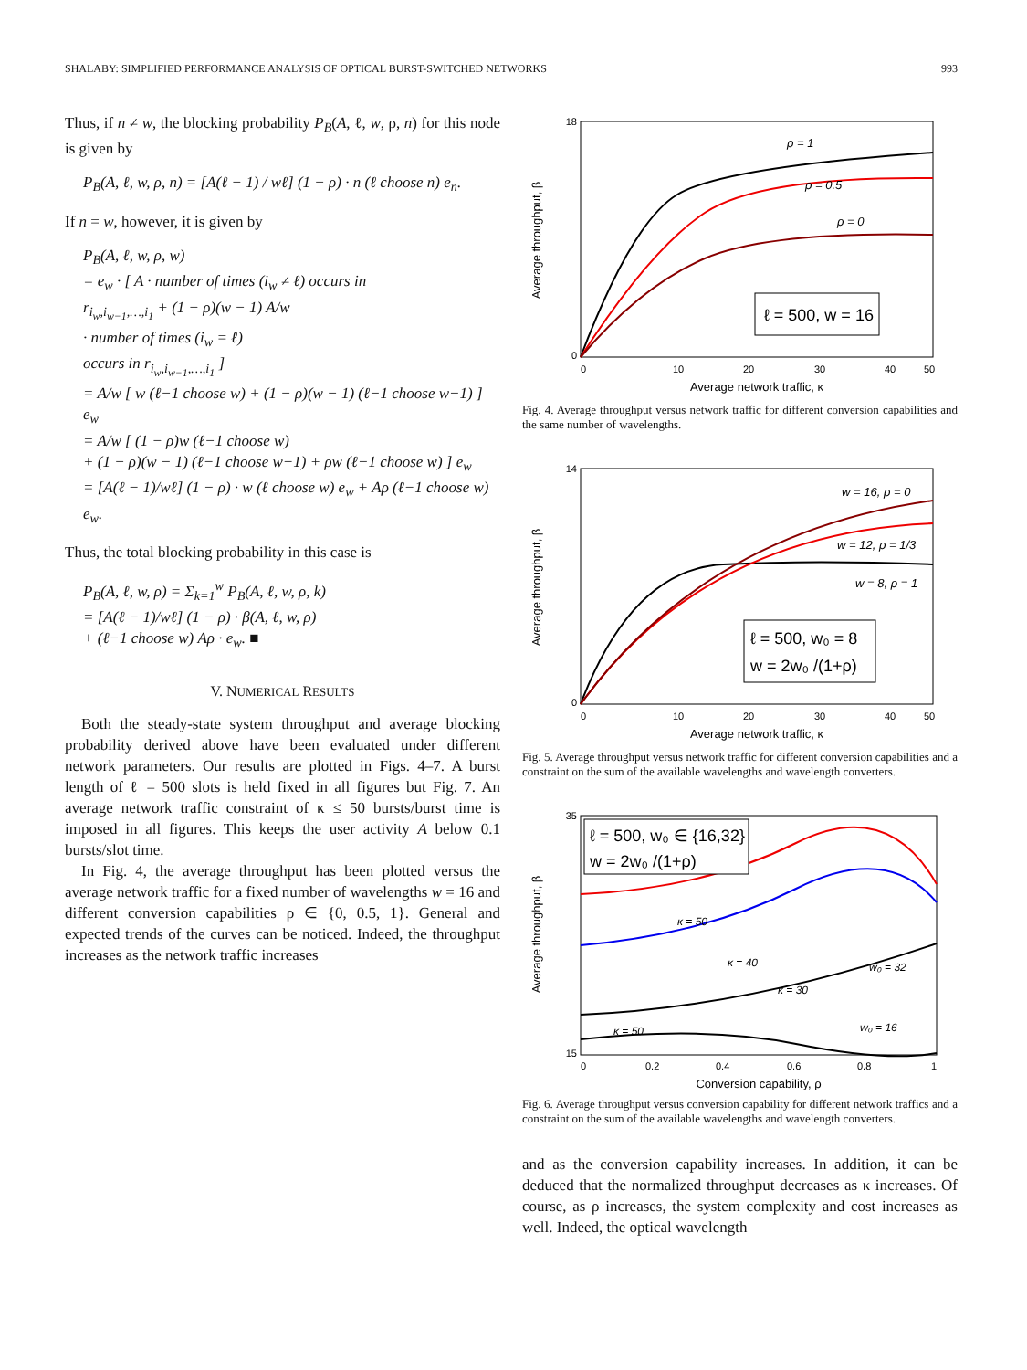SHALABY: SIMPLIFIED PERFORMANCE ANALYSIS OF OPTICAL BURST-SWITCHED NETWORKS 993
Thus, if n ≠ w, the blocking probability P<sub>B</sub>(A, ℓ, w, ρ, n) for this node is given by
P<sub>B</sub>(A, ℓ, w, ρ, n) = [A(ℓ − 1) / wℓ] (1 − ρ) · n (ℓ choose n) e<sub>n</sub>.
If n = w, however, it is given by
P<sub>B</sub>(A, ℓ, w, ρ, w)
= e<sub>w</sub> · [ A · number of times (i<sub>w</sub> ≠ ℓ) occurs in
r<sub>i<sub>w</sub>,i<sub>w−1</sub>,…,i<sub>1</sub></sub> + (1 − ρ)(w − 1) A/w
· number of times (i<sub>w</sub> = ℓ)
occurs in r<sub>i<sub>w</sub>,i<sub>w−1</sub>,…,i<sub>1</sub></sub> ]
= A/w [ w (ℓ−1 choose w) + (1 − ρ)(w − 1) (ℓ−1 choose w−1) ] e<sub>w</sub>
= A/w [ (1 − ρ)w (ℓ−1 choose w)
+ (1 − ρ)(w − 1) (ℓ−1 choose w−1) + ρw (ℓ−1 choose w) ] e<sub>w</sub>
= [A(ℓ − 1)/wℓ] (1 − ρ) · w (ℓ choose w) e<sub>w</sub> + Aρ (ℓ−1 choose w) e<sub>w</sub>.
Thus, the total blocking probability in this case is
P<sub>B</sub>(A, ℓ, w, ρ) = Σ<sub>k=1</sub><sup>w</sup> P<sub>B</sub>(A, ℓ, w, ρ, k)
= [A(ℓ − 1)/wℓ] (1 − ρ) · β(A, ℓ, w, ρ)
+ (ℓ−1 choose w) Aρ · e<sub>w</sub>. ■
V. NUMERICAL RESULTS
Both the steady-state system throughput and average blocking probability derived above have been evaluated under different network parameters. Our results are plotted in Figs. 4–7. A burst length of ℓ = 500 slots is held fixed in all figures but Fig. 7. An average network traffic constraint of κ ≤ 50 bursts/burst time is imposed in all figures. This keeps the user activity A below 0.1 bursts/slot time.
In Fig. 4, the average throughput has been plotted versus the average network traffic for a fixed number of wavelengths w = 16 and different conversion capabilities ρ ∈ {0, 0.5, 1}. General and expected trends of the curves can be noticed. Indeed, the throughput increases as the network traffic increases
Average throughput, β
0
18
0
10
20
30
40
50
Average network traffic, κ
ρ = 1
ρ = 0.5
ρ = 0
ℓ = 500, w = 16
Fig. 4. Average throughput versus network traffic for different conversion capabilities and the same number of wavelengths.
Average throughput, β
0
14
0
10
20
30
40
50
Average network traffic, κ
w = 16, ρ = 0
w = 12, ρ = 1/3
w = 8, ρ = 1
ℓ = 500, w₀ = 8
w = 2w₀ /(1+ρ)
Fig. 5. Average throughput versus network traffic for different conversion capabilities and a constraint on the sum of the available wavelengths and wavelength converters.
Average throughput, β
15
35
0
0.2
0.4
0.6
0.8
1
Conversion capability, ρ
κ = 50
κ = 40
κ = 30
κ = 50
w₀ = 32
w₀ = 16
ℓ = 500, w₀ ∈ {16,32}
w = 2w₀ /(1+ρ)
Fig. 6. Average throughput versus conversion capability for different network traffics and a constraint on the sum of the available wavelengths and wavelength converters.
and as the conversion capability increases. In addition, it can be deduced that the normalized throughput decreases as κ increases. Of course, as ρ increases, the system complexity and cost increases as well. Indeed, the optical wavelength